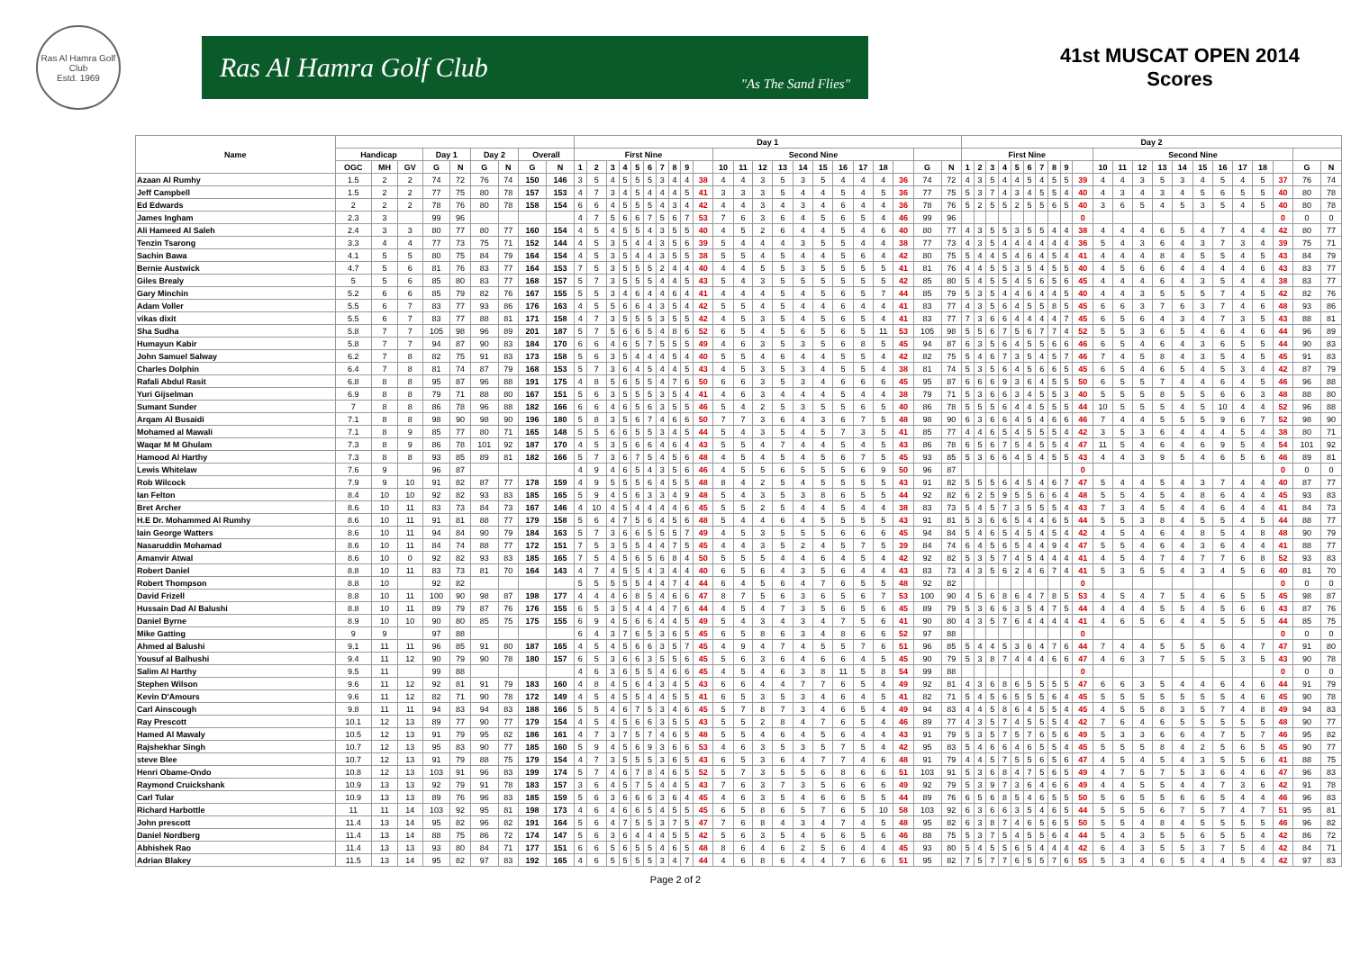Ras Al Hamra Golf Club
Estd. 1969
Ras Al Hamra Golf Club "As The Sand Flies"
41st MUSCAT OPEN 2014
Scores
| Name | | | | | | | | | | Day 1 | | | | | | | | | | | | | | | | | | | | | | Day 2 | | | | | | | | | | | | | | | | | | | | | |
| --- | --- | --- | --- | --- | --- | --- | --- | --- | --- | --- | --- | --- | --- | --- | --- | --- | --- | --- | --- | --- | --- | --- | --- | --- | --- | --- | --- | --- | --- | --- | --- | --- | --- | --- | --- | --- | --- | --- | --- | --- | --- | --- | --- | --- | --- | --- | --- | --- | --- | --- | --- | --- | --- |
| | Handicap | | | Day 1 | | Day 2 | | Overall | | First Nine | | | | | | | | | | Second Nine | | | | | | | | | | | | First Nine | | | | | | | | | | Second Nine | | | | | | | | | | | |
| | OGC | MH | GV | G | N | G | N | G | N | 1 | 2 | 3 | 4 | 5 | 6 | 7 | 8 | 9 | | 10 | 11 | 12 | 13 | 14 | 15 | 16 | 17 | 18 | | G | N | 1 | 2 | 3 | 4 | 5 | 6 | 7 | 8 | 9 | | 10 | 11 | 12 | 13 | 14 | 15 | 16 | 17 | 18 | | G | N |
| Azaan Al Rumhy | 1.5 | 2 | 2 | 74 | 72 | 76 | 74 | 150 | 146 | 3 | 5 | 4 | 5 | 5 | 5 | 3 | 4 | 4 | 38 | 4 | 4 | 3 | 5 | 3 | 5 | 4 | 4 | 4 | 36 | 74 | 72 | 4 | 3 | 5 | 4 | 4 | 5 | 4 | 5 | 5 | 39 | 4 | 4 | 3 | 5 | 3 | 4 | 5 | 4 | 5 | 37 | 76 | 74 |
| Jeff Campbell | 1.5 | 2 | 2 | 77 | 75 | 80 | 78 | 157 | 153 | 4 | 7 | 3 | 4 | 5 | 4 | 4 | 4 | 5 | 41 | 3 | 3 | 3 | 5 | 4 | 4 | 5 | 4 | 5 | 36 | 77 | 75 | 5 | 3 | 7 | 4 | 3 | 4 | 5 | 5 | 4 | 40 | 4 | 3 | 4 | 3 | 4 | 5 | 6 | 5 | 5 | 40 | 80 | 78 |
| Ed Edwards | 2 | 2 | 2 | 78 | 76 | 80 | 78 | 158 | 154 | 6 | 6 | 4 | 5 | 5 | 5 | 4 | 3 | 4 | 42 | 4 | 4 | 3 | 4 | 3 | 4 | 6 | 4 | 4 | 36 | 78 | 76 | 5 | 2 | 5 | 5 | 2 | 5 | 5 | 6 | 5 | 40 | 3 | 6 | 5 | 4 | 5 | 3 | 5 | 4 | 5 | 40 | 80 | 78 |
| James Ingham | 2.3 | 3 | | 99 | 96 | | | | | 4 | 7 | 5 | 6 | 6 | 7 | 5 | 6 | 7 | 53 | 7 | 6 | 3 | 6 | 4 | 5 | 6 | 5 | 4 | 46 | 99 | 96 | | | | | | | | | | 0 | | | | | | | | | | 0 | 0 | 0 |
| Ali Hameed Al Saleh | 2.4 | 3 | 3 | 80 | 77 | 80 | 77 | 160 | 154 | 4 | 5 | 4 | 5 | 5 | 4 | 3 | 5 | 5 | 40 | 4 | 5 | 2 | 6 | 4 | 4 | 5 | 4 | 6 | 40 | 80 | 77 | 4 | 3 | 5 | 5 | 3 | 5 | 5 | 4 | 4 | 38 | 4 | 4 | 4 | 6 | 5 | 4 | 7 | 4 | 4 | 42 | 80 | 77 |
| Tenzin Tsarong | 3.3 | 4 | 4 | 77 | 73 | 75 | 71 | 152 | 144 | 4 | 5 | 3 | 5 | 4 | 4 | 3 | 5 | 6 | 39 | 5 | 4 | 4 | 4 | 3 | 5 | 5 | 4 | 4 | 38 | 77 | 73 | 4 | 3 | 5 | 4 | 4 | 4 | 4 | 4 | 4 | 36 | 5 | 4 | 3 | 6 | 4 | 3 | 7 | 3 | 4 | 39 | 75 | 71 |
| Sachin Bawa | 4.1 | 5 | 5 | 80 | 75 | 84 | 79 | 164 | 154 | 4 | 5 | 3 | 5 | 4 | 4 | 3 | 5 | 5 | 38 | 5 | 5 | 4 | 5 | 4 | 4 | 5 | 6 | 4 | 42 | 80 | 75 | 5 | 4 | 4 | 5 | 4 | 6 | 4 | 5 | 4 | 41 | 4 | 4 | 4 | 8 | 4 | 5 | 5 | 4 | 5 | 43 | 84 | 79 |
| Bernie Austwick | 4.7 | 5 | 6 | 81 | 76 | 83 | 77 | 164 | 153 | 7 | 5 | 3 | 5 | 5 | 5 | 2 | 4 | 4 | 40 | 4 | 4 | 5 | 5 | 3 | 5 | 5 | 5 | 5 | 41 | 81 | 76 | 4 | 4 | 5 | 5 | 3 | 5 | 4 | 5 | 5 | 40 | 4 | 5 | 6 | 6 | 4 | 4 | 4 | 4 | 6 | 43 | 83 | 77 |
| Giles Brealy | 5 | 5 | 6 | 85 | 80 | 83 | 77 | 168 | 157 | 5 | 7 | 3 | 5 | 5 | 5 | 4 | 4 | 5 | 43 | 5 | 4 | 3 | 5 | 5 | 5 | 5 | 5 | 5 | 42 | 85 | 80 | 5 | 4 | 5 | 5 | 4 | 5 | 6 | 5 | 6 | 45 | 4 | 4 | 4 | 6 | 4 | 3 | 5 | 4 | 4 | 38 | 83 | 77 |
| Gary Minchin | 5.2 | 6 | 6 | 85 | 79 | 82 | 76 | 167 | 155 | 5 | 5 | 3 | 4 | 6 | 4 | 4 | 6 | 4 | 41 | 4 | 4 | 4 | 5 | 4 | 5 | 6 | 5 | 7 | 44 | 85 | 79 | 5 | 3 | 5 | 4 | 4 | 6 | 4 | 4 | 5 | 40 | 4 | 4 | 3 | 5 | 5 | 5 | 7 | 4 | 5 | 42 | 82 | 76 |
| Adam Voller | 5.5 | 6 | 7 | 83 | 77 | 93 | 86 | 176 | 163 | 4 | 5 | 5 | 6 | 6 | 4 | 3 | 5 | 4 | 42 | 5 | 5 | 4 | 5 | 4 | 4 | 6 | 4 | 4 | 41 | 83 | 77 | 4 | 3 | 5 | 6 | 4 | 5 | 5 | 8 | 5 | 45 | 6 | 6 | 3 | 7 | 6 | 3 | 7 | 4 | 6 | 48 | 93 | 86 |
| vikas dixit | 5.5 | 6 | 7 | 83 | 77 | 88 | 81 | 171 | 158 | 4 | 7 | 3 | 5 | 5 | 5 | 3 | 5 | 5 | 42 | 4 | 5 | 3 | 5 | 4 | 5 | 6 | 5 | 4 | 41 | 83 | 77 | 7 | 3 | 6 | 6 | 4 | 4 | 4 | 4 | 7 | 45 | 6 | 5 | 6 | 4 | 3 | 4 | 7 | 3 | 5 | 43 | 88 | 81 |
| Sha Sudha | 5.8 | 7 | 7 | 105 | 98 | 96 | 89 | 201 | 187 | 5 | 7 | 5 | 6 | 6 | 5 | 4 | 8 | 6 | 52 | 6 | 5 | 4 | 5 | 6 | 5 | 6 | 5 | 11 | 53 | 105 | 98 | 5 | 5 | 6 | 7 | 5 | 6 | 7 | 7 | 4 | 52 | 5 | 5 | 3 | 6 | 5 | 4 | 6 | 4 | 6 | 44 | 96 | 89 |
| Humayun Kabir | 5.8 | 7 | 7 | 94 | 87 | 90 | 83 | 184 | 170 | 6 | 6 | 4 | 6 | 5 | 7 | 5 | 5 | 5 | 49 | 4 | 6 | 3 | 5 | 3 | 5 | 6 | 8 | 5 | 45 | 94 | 87 | 6 | 3 | 5 | 6 | 4 | 5 | 5 | 6 | 6 | 46 | 6 | 5 | 4 | 6 | 4 | 3 | 6 | 5 | 5 | 44 | 90 | 83 |
| John Samuel Salway | 6.2 | 7 | 8 | 82 | 75 | 91 | 83 | 173 | 158 | 5 | 6 | 3 | 5 | 4 | 4 | 4 | 5 | 4 | 40 | 5 | 5 | 4 | 6 | 4 | 4 | 5 | 5 | 4 | 42 | 82 | 75 | 5 | 4 | 6 | 7 | 3 | 5 | 4 | 5 | 7 | 46 | 7 | 4 | 5 | 8 | 4 | 3 | 5 | 4 | 5 | 45 | 91 | 83 |
| Charles Dolphin | 6.4 | 7 | 8 | 81 | 74 | 87 | 79 | 168 | 153 | 5 | 7 | 3 | 6 | 4 | 5 | 4 | 4 | 5 | 43 | 4 | 5 | 3 | 5 | 3 | 4 | 5 | 5 | 4 | 38 | 81 | 74 | 5 | 3 | 5 | 6 | 4 | 5 | 6 | 6 | 5 | 45 | 6 | 5 | 4 | 6 | 5 | 4 | 5 | 3 | 4 | 42 | 87 | 79 |
| Rafali Abdul Rasit | 6.8 | 8 | 8 | 95 | 87 | 96 | 88 | 191 | 175 | 4 | 8 | 5 | 6 | 5 | 5 | 4 | 7 | 6 | 50 | 6 | 6 | 3 | 5 | 3 | 4 | 6 | 6 | 6 | 45 | 95 | 87 | 6 | 6 | 6 | 9 | 3 | 6 | 4 | 5 | 5 | 50 | 6 | 5 | 5 | 7 | 4 | 4 | 6 | 4 | 5 | 46 | 96 | 88 |
| Yuri Gijselman | 6.9 | 8 | 8 | 79 | 71 | 88 | 80 | 167 | 151 | 5 | 6 | 3 | 5 | 5 | 5 | 3 | 5 | 4 | 41 | 4 | 6 | 3 | 4 | 4 | 4 | 5 | 4 | 4 | 38 | 79 | 71 | 5 | 3 | 6 | 6 | 3 | 4 | 5 | 5 | 3 | 40 | 5 | 5 | 5 | 8 | 5 | 5 | 6 | 6 | 3 | 48 | 88 | 80 |
| Sumant Sunder | 7 | 8 | 8 | 86 | 78 | 96 | 88 | 182 | 166 | 6 | 6 | 4 | 6 | 5 | 6 | 3 | 5 | 5 | 46 | 5 | 4 | 2 | 5 | 3 | 5 | 5 | 6 | 5 | 40 | 86 | 78 | 5 | 5 | 5 | 6 | 4 | 4 | 5 | 5 | 5 | 44 | 10 | 5 | 5 | 5 | 4 | 5 | 10 | 4 | 4 | 52 | 96 | 88 |
| Arqam Al Busaidi | 7.1 | 8 | 8 | 98 | 90 | 98 | 90 | 196 | 180 | 5 | 8 | 3 | 5 | 6 | 7 | 4 | 6 | 6 | 50 | 7 | 7 | 3 | 6 | 4 | 3 | 6 | 7 | 5 | 48 | 98 | 90 | 6 | 3 | 6 | 6 | 4 | 5 | 4 | 6 | 6 | 46 | 7 | 4 | 4 | 5 | 5 | 5 | 9 | 6 | 7 | 52 | 98 | 90 |
| Mohamed al Mawali | 7.1 | 8 | 9 | 85 | 77 | 80 | 71 | 165 | 148 | 5 | 5 | 6 | 6 | 5 | 5 | 3 | 4 | 5 | 44 | 5 | 4 | 3 | 5 | 4 | 5 | 7 | 3 | 5 | 41 | 85 | 77 | 4 | 4 | 6 | 5 | 4 | 5 | 5 | 5 | 4 | 42 | 3 | 5 | 3 | 6 | 4 | 4 | 4 | 5 | 4 | 38 | 80 | 71 |
| Waqar M M Ghulam | 7.3 | 8 | 9 | 86 | 78 | 101 | 92 | 187 | 170 | 4 | 5 | 3 | 5 | 6 | 6 | 4 | 6 | 4 | 43 | 5 | 5 | 4 | 7 | 4 | 4 | 5 | 4 | 5 | 43 | 86 | 78 | 6 | 5 | 6 | 7 | 5 | 4 | 5 | 5 | 4 | 47 | 11 | 5 | 4 | 6 | 4 | 6 | 9 | 5 | 4 | 54 | 101 | 92 |
| Hamood Al Harthy | 7.3 | 8 | 8 | 93 | 85 | 89 | 81 | 182 | 166 | 5 | 7 | 3 | 6 | 7 | 5 | 4 | 5 | 6 | 48 | 4 | 5 | 4 | 5 | 4 | 5 | 6 | 7 | 5 | 45 | 93 | 85 | 5 | 3 | 6 | 6 | 4 | 5 | 4 | 5 | 5 | 43 | 4 | 4 | 3 | 9 | 5 | 4 | 6 | 5 | 6 | 46 | 89 | 81 |
| Lewis Whitelaw | 7.6 | 9 | | 96 | 87 | | | | | 4 | 9 | 4 | 6 | 5 | 4 | 3 | 5 | 6 | 46 | 4 | 5 | 5 | 6 | 5 | 5 | 5 | 6 | 9 | 50 | 96 | 87 | | | | | | | | | | 0 | | | | | | | | | | 0 | 0 | 0 |
| Rob Wilcock | 7.9 | 9 | 10 | 91 | 82 | 87 | 77 | 178 | 159 | 4 | 9 | 5 | 5 | 5 | 6 | 4 | 5 | 5 | 48 | 8 | 4 | 2 | 5 | 4 | 5 | 5 | 5 | 5 | 43 | 91 | 82 | 5 | 5 | 5 | 6 | 4 | 5 | 4 | 6 | 7 | 47 | 5 | 4 | 4 | 5 | 4 | 3 | 7 | 4 | 4 | 40 | 87 | 77 |
| Ian Felton | 8.4 | 10 | 10 | 92 | 82 | 93 | 83 | 185 | 165 | 5 | 9 | 4 | 5 | 6 | 3 | 3 | 4 | 9 | 48 | 5 | 4 | 3 | 5 | 3 | 8 | 6 | 5 | 5 | 44 | 92 | 82 | 6 | 2 | 5 | 9 | 5 | 5 | 6 | 6 | 4 | 48 | 5 | 5 | 4 | 5 | 4 | 8 | 6 | 4 | 4 | 45 | 93 | 83 |
| Bret Archer | 8.6 | 10 | 11 | 83 | 73 | 84 | 73 | 167 | 146 | 4 | 10 | 4 | 5 | 4 | 4 | 4 | 4 | 6 | 45 | 5 | 5 | 2 | 5 | 4 | 4 | 5 | 4 | 4 | 38 | 83 | 73 | 5 | 4 | 5 | 7 | 3 | 5 | 5 | 5 | 4 | 43 | 7 | 3 | 4 | 5 | 4 | 4 | 6 | 4 | 4 | 41 | 84 | 73 |
| H.E Dr. Mohammed Al Rumhy | 8.6 | 10 | 11 | 91 | 81 | 88 | 77 | 179 | 158 | 5 | 6 | 4 | 7 | 5 | 6 | 4 | 5 | 6 | 48 | 5 | 4 | 4 | 6 | 4 | 5 | 5 | 5 | 5 | 43 | 91 | 81 | 5 | 3 | 6 | 6 | 5 | 4 | 4 | 6 | 5 | 44 | 5 | 5 | 3 | 8 | 4 | 5 | 5 | 4 | 5 | 44 | 88 | 77 |
| Iain George Watters | 8.6 | 10 | 11 | 94 | 84 | 90 | 79 | 184 | 163 | 5 | 7 | 3 | 6 | 6 | 5 | 5 | 5 | 7 | 49 | 4 | 5 | 3 | 5 | 5 | 5 | 6 | 6 | 6 | 45 | 94 | 84 | 5 | 4 | 6 | 5 | 4 | 5 | 4 | 5 | 4 | 42 | 4 | 5 | 4 | 6 | 4 | 8 | 5 | 4 | 8 | 48 | 90 | 79 |
| Nasaruddin Mohamad | 8.6 | 10 | 11 | 84 | 74 | 88 | 77 | 172 | 151 | 7 | 5 | 3 | 5 | 5 | 4 | 4 | 7 | 5 | 45 | 4 | 4 | 3 | 5 | 2 | 4 | 5 | 7 | 5 | 39 | 84 | 74 | 6 | 4 | 5 | 6 | 5 | 4 | 4 | 9 | 4 | 47 | 5 | 5 | 4 | 6 | 4 | 3 | 6 | 4 | 4 | 41 | 88 | 77 |
| Amanvir Atwal | 8.6 | 10 | 0 | 92 | 82 | 93 | 83 | 185 | 165 | 7 | 5 | 4 | 5 | 6 | 5 | 6 | 8 | 4 | 50 | 5 | 5 | 5 | 4 | 4 | 6 | 4 | 5 | 4 | 42 | 92 | 82 | 5 | 3 | 5 | 7 | 4 | 5 | 4 | 4 | 4 | 41 | 4 | 5 | 4 | 7 | 4 | 7 | 7 | 6 | 8 | 52 | 93 | 83 |
| Robert Daniel | 8.8 | 10 | 11 | 83 | 73 | 81 | 70 | 164 | 143 | 4 | 7 | 4 | 5 | 5 | 4 | 3 | 4 | 4 | 40 | 6 | 5 | 6 | 4 | 3 | 5 | 6 | 4 | 4 | 43 | 83 | 73 | 4 | 3 | 5 | 6 | 2 | 4 | 6 | 7 | 4 | 41 | 5 | 3 | 5 | 5 | 4 | 3 | 4 | 5 | 6 | 40 | 81 | 70 |
| Robert Thompson | 8.8 | 10 | | 92 | 82 | | | | | 5 | 5 | 5 | 5 | 5 | 4 | 4 | 7 | 4 | 44 | 6 | 4 | 5 | 6 | 4 | 7 | 6 | 5 | 5 | 48 | 92 | 82 | | | | | | | | | | 0 | | | | | | | | | | 0 | 0 | 0 |
| David Frizell | 8.8 | 10 | 11 | 100 | 90 | 98 | 87 | 198 | 177 | 4 | 4 | 4 | 6 | 8 | 5 | 4 | 6 | 6 | 47 | 8 | 7 | 5 | 6 | 3 | 6 | 5 | 6 | 7 | 53 | 100 | 90 | 4 | 5 | 6 | 8 | 6 | 4 | 7 | 8 | 5 | 53 | 4 | 5 | 4 | 7 | 5 | 4 | 6 | 5 | 5 | 45 | 98 | 87 |
| Hussain Dad Al Balushi | 8.8 | 10 | 11 | 89 | 79 | 87 | 76 | 176 | 155 | 6 | 5 | 3 | 5 | 4 | 4 | 4 | 7 | 6 | 44 | 4 | 5 | 4 | 7 | 3 | 5 | 6 | 5 | 6 | 45 | 89 | 79 | 5 | 3 | 6 | 6 | 3 | 5 | 4 | 7 | 5 | 44 | 4 | 4 | 4 | 5 | 5 | 4 | 5 | 6 | 6 | 43 | 87 | 76 |
| Daniel Byrne | 8.9 | 10 | 10 | 90 | 80 | 85 | 75 | 175 | 155 | 6 | 9 | 4 | 5 | 6 | 6 | 4 | 4 | 5 | 49 | 5 | 4 | 3 | 4 | 3 | 4 | 7 | 5 | 6 | 41 | 90 | 80 | 4 | 3 | 5 | 7 | 6 | 4 | 4 | 4 | 4 | 41 | 4 | 6 | 5 | 6 | 4 | 4 | 5 | 5 | 5 | 44 | 85 | 75 |
| Mike Gatting | 9 | 9 | | 97 | 88 | | | | | 6 | 4 | 3 | 7 | 6 | 5 | 3 | 6 | 5 | 45 | 6 | 5 | 8 | 6 | 3 | 4 | 8 | 6 | 6 | 52 | 97 | 88 | | | | | | | | | | 0 | | | | | | | | | | 0 | 0 | 0 |
| Ahmed al Balushi | 9.1 | 11 | 11 | 96 | 85 | 91 | 80 | 187 | 165 | 4 | 5 | 4 | 5 | 6 | 6 | 3 | 5 | 7 | 45 | 4 | 9 | 4 | 7 | 4 | 5 | 5 | 7 | 6 | 51 | 96 | 85 | 5 | 4 | 4 | 5 | 3 | 6 | 4 | 7 | 6 | 44 | 7 | 4 | 4 | 5 | 5 | 5 | 6 | 4 | 7 | 47 | 91 | 80 |
| Yousuf al Balhushi | 9.4 | 11 | 12 | 90 | 79 | 90 | 78 | 180 | 157 | 6 | 5 | 3 | 6 | 6 | 3 | 5 | 5 | 6 | 45 | 5 | 6 | 3 | 6 | 4 | 6 | 6 | 4 | 5 | 45 | 90 | 79 | 5 | 3 | 8 | 7 | 4 | 4 | 4 | 6 | 6 | 47 | 4 | 6 | 3 | 7 | 5 | 5 | 5 | 3 | 5 | 43 | 90 | 78 |
| Salim Al Harthy | 9.5 | 11 | | 99 | 88 | | | | | 4 | 6 | 3 | 6 | 5 | 5 | 4 | 6 | 6 | 45 | 4 | 5 | 4 | 6 | 3 | 8 | 11 | 5 | 8 | 54 | 99 | 88 | | | | | | | | | | 0 | | | | | | | | | | 0 | 0 | 0 |
| Stephen Wilson | 9.6 | 11 | 12 | 92 | 81 | 91 | 79 | 183 | 160 | 4 | 8 | 4 | 5 | 6 | 4 | 3 | 4 | 5 | 43 | 6 | 6 | 4 | 4 | 7 | 7 | 6 | 5 | 4 | 49 | 92 | 81 | 4 | 3 | 6 | 8 | 6 | 5 | 5 | 5 | 5 | 47 | 6 | 6 | 3 | 5 | 4 | 4 | 6 | 4 | 6 | 44 | 91 | 79 |
| Kevin D'Amours | 9.6 | 11 | 12 | 82 | 71 | 90 | 78 | 172 | 149 | 4 | 5 | 4 | 5 | 5 | 4 | 4 | 5 | 5 | 41 | 6 | 5 | 3 | 5 | 3 | 4 | 6 | 4 | 5 | 41 | 82 | 71 | 5 | 4 | 5 | 6 | 5 | 5 | 5 | 6 | 4 | 45 | 5 | 5 | 5 | 5 | 5 | 5 | 5 | 4 | 6 | 45 | 90 | 78 |
| Carl Ainscough | 9.8 | 11 | 11 | 94 | 83 | 94 | 83 | 188 | 166 | 5 | 5 | 4 | 6 | 7 | 5 | 3 | 4 | 6 | 45 | 5 | 7 | 8 | 7 | 3 | 4 | 6 | 5 | 4 | 49 | 94 | 83 | 4 | 4 | 5 | 8 | 6 | 4 | 5 | 5 | 4 | 45 | 4 | 5 | 5 | 8 | 3 | 5 | 7 | 4 | 8 | 49 | 94 | 83 |
| Ray Prescott | 10.1 | 12 | 13 | 89 | 77 | 90 | 77 | 179 | 154 | 4 | 5 | 4 | 5 | 6 | 6 | 3 | 5 | 5 | 43 | 5 | 5 | 2 | 8 | 4 | 7 | 6 | 5 | 4 | 46 | 89 | 77 | 4 | 3 | 5 | 7 | 4 | 5 | 5 | 5 | 4 | 42 | 7 | 6 | 4 | 6 | 5 | 5 | 5 | 5 | 5 | 48 | 90 | 77 |
| Hamed Al Mawaly | 10.5 | 12 | 13 | 91 | 79 | 95 | 82 | 186 | 161 | 4 | 7 | 3 | 7 | 5 | 7 | 4 | 6 | 5 | 48 | 5 | 5 | 4 | 6 | 4 | 5 | 6 | 4 | 4 | 43 | 91 | 79 | 5 | 3 | 5 | 7 | 5 | 7 | 6 | 5 | 6 | 49 | 5 | 3 | 3 | 6 | 6 | 4 | 7 | 5 | 7 | 46 | 95 | 82 |
| Rajshekhar Singh | 10.7 | 12 | 13 | 95 | 83 | 90 | 77 | 185 | 160 | 5 | 9 | 4 | 5 | 6 | 9 | 3 | 6 | 6 | 53 | 4 | 6 | 3 | 5 | 3 | 5 | 7 | 5 | 4 | 42 | 95 | 83 | 5 | 4 | 6 | 6 | 4 | 6 | 5 | 5 | 4 | 45 | 5 | 5 | 5 | 8 | 4 | 2 | 5 | 6 | 5 | 45 | 90 | 77 |
| steve Blee | 10.7 | 12 | 13 | 91 | 79 | 88 | 75 | 179 | 154 | 4 | 7 | 3 | 5 | 5 | 5 | 3 | 6 | 5 | 43 | 6 | 5 | 3 | 6 | 4 | 7 | 7 | 4 | 6 | 48 | 91 | 79 | 4 | 4 | 5 | 7 | 5 | 5 | 6 | 5 | 6 | 47 | 4 | 5 | 4 | 5 | 4 | 3 | 5 | 5 | 6 | 41 | 88 | 75 |
| Henri Obame-Ondo | 10.8 | 12 | 13 | 103 | 91 | 96 | 83 | 199 | 174 | 5 | 7 | 4 | 6 | 7 | 8 | 4 | 6 | 5 | 52 | 5 | 7 | 3 | 5 | 5 | 6 | 8 | 6 | 6 | 51 | 103 | 91 | 5 | 3 | 6 | 8 | 4 | 7 | 5 | 6 | 5 | 49 | 4 | 7 | 5 | 7 | 5 | 3 | 6 | 4 | 6 | 47 | 96 | 83 |
| Raymond Cruickshank | 10.9 | 13 | 13 | 92 | 79 | 91 | 78 | 183 | 157 | 3 | 6 | 4 | 5 | 7 | 5 | 4 | 4 | 5 | 43 | 7 | 6 | 3 | 7 | 3 | 5 | 6 | 6 | 6 | 49 | 92 | 79 | 5 | 3 | 9 | 7 | 3 | 6 | 4 | 6 | 6 | 49 | 4 | 4 | 5 | 5 | 4 | 4 | 7 | 3 | 6 | 42 | 91 | 78 |
| Carl Tular | 10.9 | 13 | 13 | 89 | 76 | 96 | 83 | 185 | 159 | 5 | 6 | 3 | 6 | 6 | 6 | 3 | 6 | 4 | 45 | 4 | 6 | 3 | 5 | 4 | 6 | 6 | 5 | 5 | 44 | 89 | 76 | 6 | 5 | 6 | 8 | 5 | 4 | 6 | 5 | 5 | 50 | 5 | 6 | 5 | 5 | 6 | 6 | 5 | 4 | 4 | 46 | 96 | 83 |
| Richard Harbottle | 11 | 11 | 14 | 103 | 92 | 95 | 81 | 198 | 173 | 4 | 6 | 4 | 6 | 6 | 5 | 4 | 5 | 5 | 45 | 6 | 5 | 8 | 6 | 5 | 7 | 6 | 5 | 10 | 58 | 103 | 92 | 6 | 3 | 6 | 6 | 3 | 5 | 4 | 6 | 5 | 44 | 5 | 5 | 5 | 6 | 7 | 5 | 7 | 4 | 7 | 51 | 95 | 81 |
| John prescott | 11.4 | 13 | 14 | 95 | 82 | 96 | 82 | 191 | 164 | 5 | 6 | 4 | 7 | 5 | 5 | 3 | 7 | 5 | 47 | 7 | 6 | 8 | 4 | 3 | 4 | 7 | 4 | 5 | 48 | 95 | 82 | 6 | 3 | 8 | 7 | 4 | 6 | 5 | 6 | 5 | 50 | 5 | 5 | 4 | 8 | 4 | 5 | 5 | 5 | 5 | 46 | 96 | 82 |
| Daniel Nordberg | 11.4 | 13 | 14 | 88 | 75 | 86 | 72 | 174 | 147 | 5 | 6 | 3 | 6 | 4 | 4 | 4 | 5 | 5 | 42 | 5 | 6 | 3 | 5 | 4 | 6 | 6 | 5 | 6 | 46 | 88 | 75 | 5 | 3 | 7 | 5 | 4 | 5 | 5 | 6 | 4 | 44 | 5 | 4 | 3 | 5 | 5 | 6 | 5 | 5 | 4 | 42 | 86 | 72 |
| Abhishek Rao | 11.4 | 13 | 13 | 93 | 80 | 84 | 71 | 177 | 151 | 6 | 6 | 5 | 6 | 5 | 5 | 4 | 6 | 5 | 48 | 8 | 6 | 4 | 6 | 2 | 5 | 6 | 4 | 4 | 45 | 93 | 80 | 5 | 4 | 5 | 5 | 6 | 5 | 4 | 4 | 4 | 42 | 6 | 4 | 3 | 5 | 5 | 3 | 7 | 5 | 4 | 42 | 84 | 71 |
| Adrian Blakey | 11.5 | 13 | 14 | 95 | 82 | 97 | 83 | 192 | 165 | 4 | 6 | 5 | 5 | 5 | 5 | 3 | 4 | 7 | 44 | 4 | 6 | 8 | 6 | 4 | 4 | 7 | 6 | 6 | 51 | 95 | 82 | 7 | 5 | 7 | 7 | 6 | 5 | 5 | 7 | 6 | 55 | 5 | 3 | 4 | 6 | 5 | 4 | 4 | 5 | 4 | 42 | 97 | 83 |
Page 2 of 2